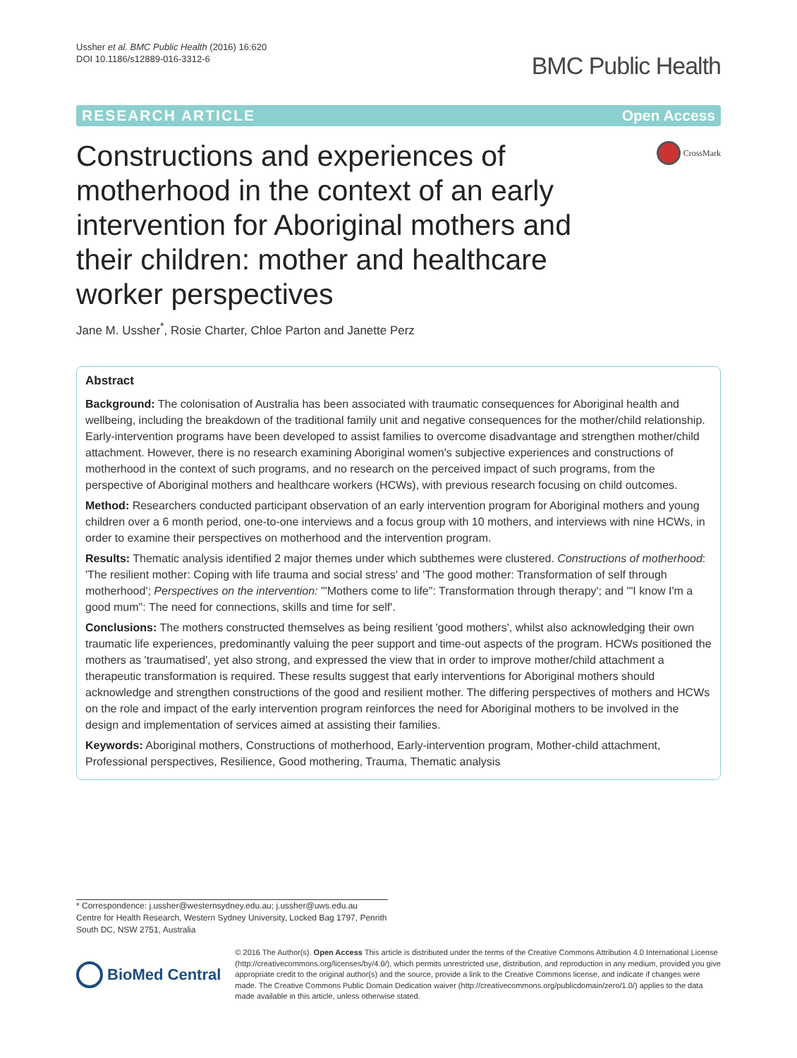Ussher et al. BMC Public Health (2016) 16:620
DOI 10.1186/s12889-016-3312-6
BMC Public Health
RESEARCH ARTICLE Open Access
Constructions and experiences of motherhood in the context of an early intervention for Aboriginal mothers and their children: mother and healthcare worker perspectives
CrossMark
Jane M. Ussher<sup>*</sup>, Rosie Charter, Chloe Parton and Janette Perz
Abstract
Background: The colonisation of Australia has been associated with traumatic consequences for Aboriginal health and wellbeing, including the breakdown of the traditional family unit and negative consequences for the mother/child relationship. Early-intervention programs have been developed to assist families to overcome disadvantage and strengthen mother/child attachment. However, there is no research examining Aboriginal women's subjective experiences and constructions of motherhood in the context of such programs, and no research on the perceived impact of such programs, from the perspective of Aboriginal mothers and healthcare workers (HCWs), with previous research focusing on child outcomes.
Method: Researchers conducted participant observation of an early intervention program for Aboriginal mothers and young children over a 6 month period, one-to-one interviews and a focus group with 10 mothers, and interviews with nine HCWs, in order to examine their perspectives on motherhood and the intervention program.
Results: Thematic analysis identified 2 major themes under which subthemes were clustered. Constructions of motherhood: 'The resilient mother: Coping with life trauma and social stress' and 'The good mother: Transformation of self through motherhood'; Perspectives on the intervention: '"Mothers come to life": Transformation through therapy'; and '"I know I'm a good mum": The need for connections, skills and time for self'.
Conclusions: The mothers constructed themselves as being resilient 'good mothers', whilst also acknowledging their own traumatic life experiences, predominantly valuing the peer support and time-out aspects of the program. HCWs positioned the mothers as 'traumatised', yet also strong, and expressed the view that in order to improve mother/child attachment a therapeutic transformation is required. These results suggest that early interventions for Aboriginal mothers should acknowledge and strengthen constructions of the good and resilient mother. The differing perspectives of mothers and HCWs on the role and impact of the early intervention program reinforces the need for Aboriginal mothers to be involved in the design and implementation of services aimed at assisting their families.
Keywords: Aboriginal mothers, Constructions of motherhood, Early-intervention program, Mother-child attachment, Professional perspectives, Resilience, Good mothering, Trauma, Thematic analysis
* Correspondence: j.ussher@westernsydney.edu.au; j.ussher@uws.edu.au
Centre for Health Research, Western Sydney University, Locked Bag 1797, Penrith South DC, NSW 2751, Australia
BioMed Central
© 2016 The Author(s). Open Access This article is distributed under the terms of the Creative Commons Attribution 4.0 International License (http://creativecommons.org/licenses/by/4.0/), which permits unrestricted use, distribution, and reproduction in any medium, provided you give appropriate credit to the original author(s) and the source, provide a link to the Creative Commons license, and indicate if changes were made. The Creative Commons Public Domain Dedication waiver (http://creativecommons.org/publicdomain/zero/1.0/) applies to the data made available in this article, unless otherwise stated.